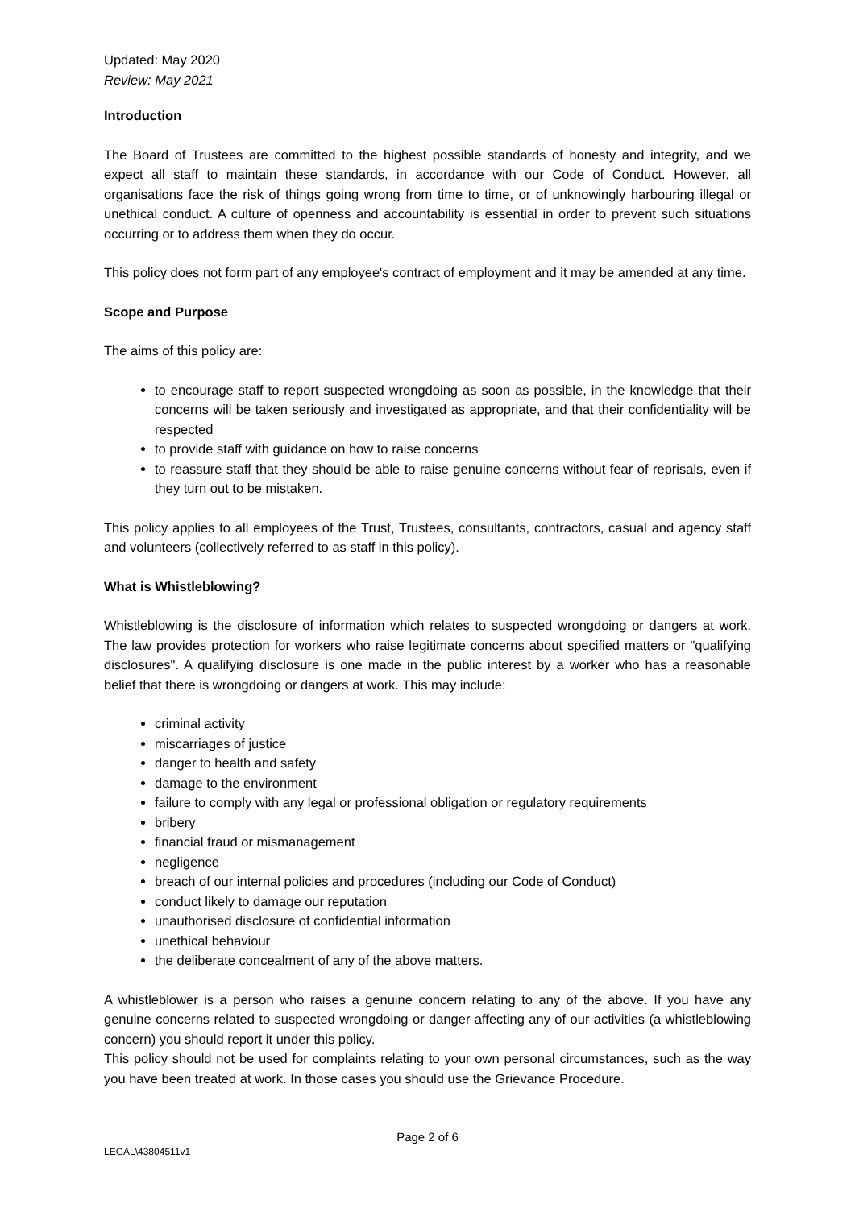Updated: May 2020
Review: May 2021
Introduction
The Board of Trustees are committed to the highest possible standards of honesty and integrity, and we expect all staff to maintain these standards, in accordance with our Code of Conduct. However, all organisations face the risk of things going wrong from time to time, or of unknowingly harbouring illegal or unethical conduct. A culture of openness and accountability is essential in order to prevent such situations occurring or to address them when they do occur.
This policy does not form part of any employee's contract of employment and it may be amended at any time.
Scope and Purpose
The aims of this policy are:
to encourage staff to report suspected wrongdoing as soon as possible, in the knowledge that their concerns will be taken seriously and investigated as appropriate, and that their confidentiality will be respected
to provide staff with guidance on how to raise concerns
to reassure staff that they should be able to raise genuine concerns without fear of reprisals, even if they turn out to be mistaken.
This policy applies to all employees of the Trust, Trustees, consultants, contractors, casual and agency staff and volunteers (collectively referred to as staff in this policy).
What is Whistleblowing?
Whistleblowing is the disclosure of information which relates to suspected wrongdoing or dangers at work. The law provides protection for workers who raise legitimate concerns about specified matters or "qualifying disclosures". A qualifying disclosure is one made in the public interest by a worker who has a reasonable belief that there is wrongdoing or dangers at work. This may include:
criminal activity
miscarriages of justice
danger to health and safety
damage to the environment
failure to comply with any legal or professional obligation or regulatory requirements
bribery
financial fraud or mismanagement
negligence
breach of our internal policies and procedures (including our Code of Conduct)
conduct likely to damage our reputation
unauthorised disclosure of confidential information
unethical behaviour
the deliberate concealment of any of the above matters.
A whistleblower is a person who raises a genuine concern relating to any of the above. If you have any genuine concerns related to suspected wrongdoing or danger affecting any of our activities (a whistleblowing concern) you should report it under this policy.
This policy should not be used for complaints relating to your own personal circumstances, such as the way you have been treated at work. In those cases you should use the Grievance Procedure.
Page 2 of 6
LEGAL\43804511v1